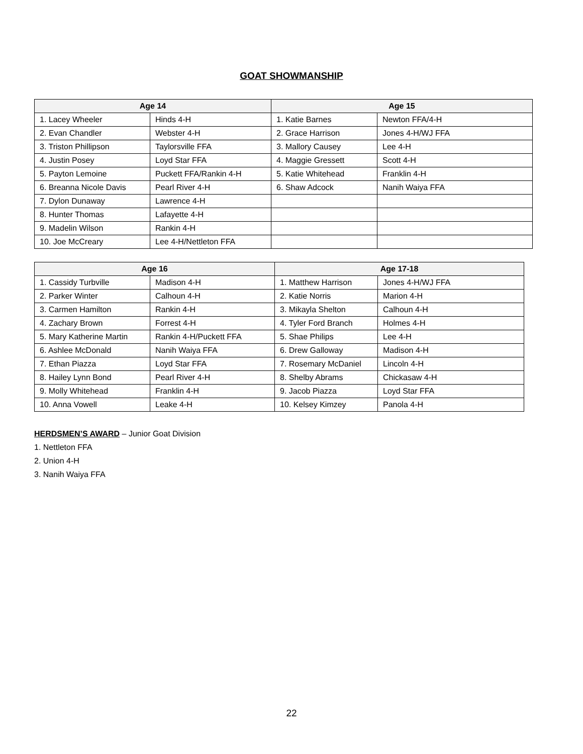GOAT SHOWMANSHIP
| Age 14 | | Age 15 | |
| --- | --- | --- | --- |
| 1. Lacey Wheeler | Hinds 4-H | 1. Katie Barnes | Newton FFA/4-H |
| 2. Evan Chandler | Webster 4-H | 2. Grace Harrison | Jones 4-H/WJ FFA |
| 3. Triston Phillipson | Taylorsville FFA | 3. Mallory Causey | Lee 4-H |
| 4. Justin Posey | Loyd Star FFA | 4. Maggie Gressett | Scott 4-H |
| 5. Payton Lemoine | Puckett FFA/Rankin 4-H | 5. Katie Whitehead | Franklin 4-H |
| 6. Breanna Nicole Davis | Pearl River 4-H | 6. Shaw Adcock | Nanih Waiya FFA |
| 7. Dylon Dunaway | Lawrence 4-H | | |
| 8. Hunter Thomas | Lafayette 4-H | | |
| 9. Madelin Wilson | Rankin 4-H | | |
| 10. Joe McCreary | Lee 4-H/Nettleton FFA | | |
| Age 16 | | Age 17-18 | |
| --- | --- | --- | --- |
| 1. Cassidy Turbville | Madison 4-H | 1. Matthew Harrison | Jones 4-H/WJ FFA |
| 2. Parker Winter | Calhoun 4-H | 2. Katie Norris | Marion 4-H |
| 3. Carmen Hamilton | Rankin 4-H | 3. Mikayla Shelton | Calhoun 4-H |
| 4. Zachary Brown | Forrest 4-H | 4. Tyler Ford Branch | Holmes 4-H |
| 5. Mary Katherine Martin | Rankin 4-H/Puckett FFA | 5. Shae Philips | Lee 4-H |
| 6. Ashlee McDonald | Nanih Waiya FFA | 6. Drew Galloway | Madison 4-H |
| 7. Ethan Piazza | Loyd Star FFA | 7. Rosemary McDaniel | Lincoln 4-H |
| 8. Hailey Lynn Bond | Pearl River 4-H | 8. Shelby Abrams | Chickasaw 4-H |
| 9. Molly Whitehead | Franklin 4-H | 9. Jacob Piazza | Loyd Star FFA |
| 10. Anna Vowell | Leake 4-H | 10. Kelsey Kimzey | Panola 4-H |
HERDSMEN’S AWARD – Junior Goat Division
1. Nettleton FFA
2. Union 4-H
3. Nanih Waiya FFA
22